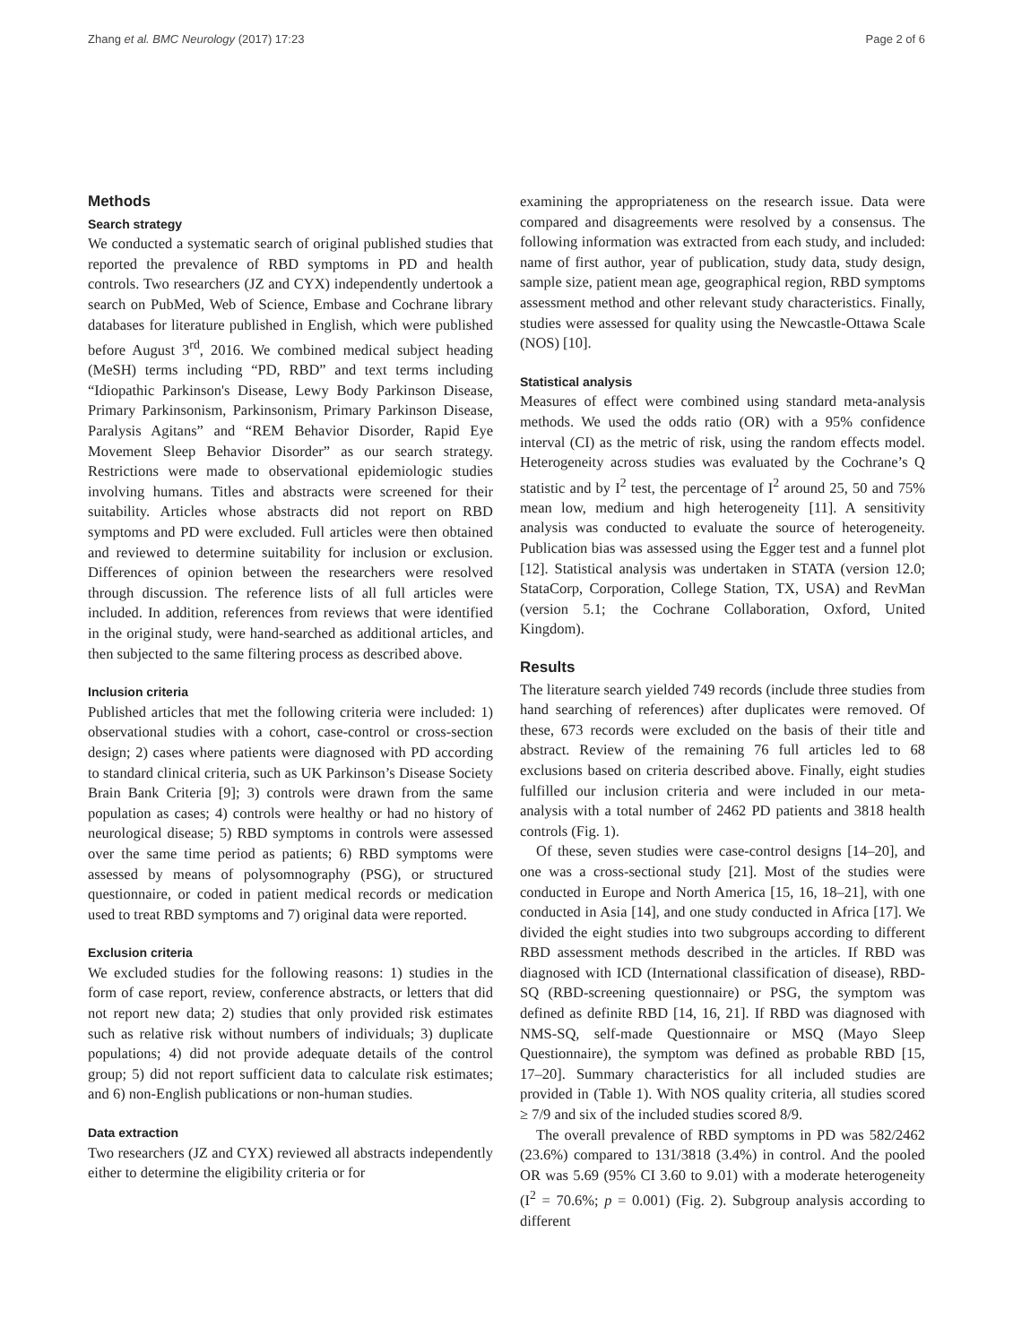Zhang et al. BMC Neurology (2017) 17:23 Page 2 of 6
Methods
Search strategy
We conducted a systematic search of original published studies that reported the prevalence of RBD symptoms in PD and health controls. Two researchers (JZ and CYX) independently undertook a search on PubMed, Web of Science, Embase and Cochrane library databases for literature published in English, which were published before August 3<sup>rd</sup>, 2016. We combined medical subject heading (MeSH) terms including “PD, RBD” and text terms including “Idiopathic Parkinson's Disease, Lewy Body Parkinson Disease, Primary Parkinsonism, Parkinsonism, Primary Parkinson Disease, Paralysis Agitans” and “REM Behavior Disorder, Rapid Eye Movement Sleep Behavior Disorder” as our search strategy. Restrictions were made to observational epidemiologic studies involving humans. Titles and abstracts were screened for their suitability. Articles whose abstracts did not report on RBD symptoms and PD were excluded. Full articles were then obtained and reviewed to determine suitability for inclusion or exclusion. Differences of opinion between the researchers were resolved through discussion. The reference lists of all full articles were included. In addition, references from reviews that were identified in the original study, were hand-searched as additional articles, and then subjected to the same filtering process as described above.
Inclusion criteria
Published articles that met the following criteria were included: 1) observational studies with a cohort, case-control or cross-section design; 2) cases where patients were diagnosed with PD according to standard clinical criteria, such as UK Parkinson’s Disease Society Brain Bank Criteria [9]; 3) controls were drawn from the same population as cases; 4) controls were healthy or had no history of neurological disease; 5) RBD symptoms in controls were assessed over the same time period as patients; 6) RBD symptoms were assessed by means of polysomnography (PSG), or structured questionnaire, or coded in patient medical records or medication used to treat RBD symptoms and 7) original data were reported.
Exclusion criteria
We excluded studies for the following reasons: 1) studies in the form of case report, review, conference abstracts, or letters that did not report new data; 2) studies that only provided risk estimates such as relative risk without numbers of individuals; 3) duplicate populations; 4) did not provide adequate details of the control group; 5) did not report sufficient data to calculate risk estimates; and 6) non-English publications or non-human studies.
Data extraction
Two researchers (JZ and CYX) reviewed all abstracts independently either to determine the eligibility criteria or for
examining the appropriateness on the research issue. Data were compared and disagreements were resolved by a consensus. The following information was extracted from each study, and included: name of first author, year of publication, study data, study design, sample size, patient mean age, geographical region, RBD symptoms assessment method and other relevant study characteristics. Finally, studies were assessed for quality using the Newcastle-Ottawa Scale (NOS) [10].
Statistical analysis
Measures of effect were combined using standard meta-analysis methods. We used the odds ratio (OR) with a 95% confidence interval (CI) as the metric of risk, using the random effects model. Heterogeneity across studies was evaluated by the Cochrane’s Q statistic and by I<sup>2</sup> test, the percentage of I<sup>2</sup> around 25, 50 and 75% mean low, medium and high heterogeneity [11]. A sensitivity analysis was conducted to evaluate the source of heterogeneity. Publication bias was assessed using the Egger test and a funnel plot [12]. Statistical analysis was undertaken in STATA (version 12.0; StataCorp, Corporation, College Station, TX, USA) and RevMan (version 5.1; the Cochrane Collaboration, Oxford, United Kingdom).
Results
The literature search yielded 749 records (include three studies from hand searching of references) after duplicates were removed. Of these, 673 records were excluded on the basis of their title and abstract. Review of the remaining 76 full articles led to 68 exclusions based on criteria described above. Finally, eight studies fulfilled our inclusion criteria and were included in our meta-analysis with a total number of 2462 PD patients and 3818 health controls (Fig. 1).
Of these, seven studies were case-control designs [14–20], and one was a cross-sectional study [21]. Most of the studies were conducted in Europe and North America [15, 16, 18–21], with one conducted in Asia [14], and one study conducted in Africa [17]. We divided the eight studies into two subgroups according to different RBD assessment methods described in the articles. If RBD was diagnosed with ICD (International classification of disease), RBD-SQ (RBD-screening questionnaire) or PSG, the symptom was defined as definite RBD [14, 16, 21]. If RBD was diagnosed with NMS-SQ, self-made Questionnaire or MSQ (Mayo Sleep Questionnaire), the symptom was defined as probable RBD [15, 17–20]. Summary characteristics for all included studies are provided in (Table 1). With NOS quality criteria, all studies scored ≥ 7/9 and six of the included studies scored 8/9.
The overall prevalence of RBD symptoms in PD was 582/2462 (23.6%) compared to 131/3818 (3.4%) in control. And the pooled OR was 5.69 (95% CI 3.60 to 9.01) with a moderate heterogeneity (I<sup>2</sup> = 70.6%; p = 0.001) (Fig. 2). Subgroup analysis according to different